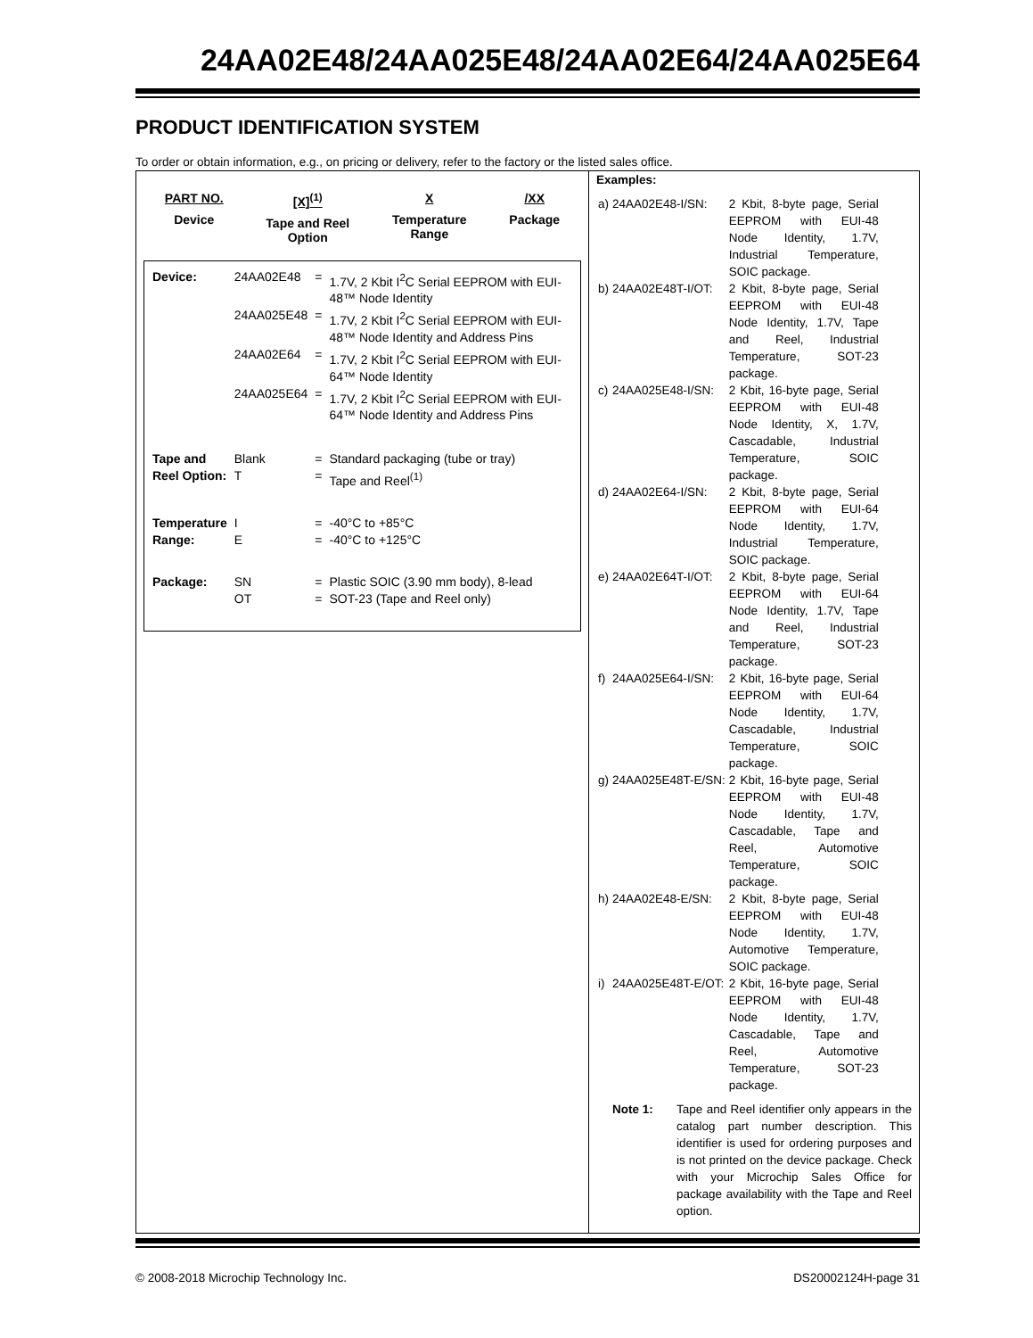24AA02E48/24AA025E48/24AA02E64/24AA025E64
PRODUCT IDENTIFICATION SYSTEM
To order or obtain information, e.g., on pricing or delivery, refer to the factory or the listed sales office.
PART NO.
Device
[X]<sup>(1)</sup>
Tape and Reel
Option
X
Temperature
Range
/XX
Package
| Device: | 24AA02E48 | = | 1.7V, 2 Kbit I<sup>2</sup>C Serial EEPROM with EUI-48™ Node Identity |
| | 24AA025E48 | = | 1.7V, 2 Kbit I<sup>2</sup>C Serial EEPROM with EUI-48™ Node Identity and Address Pins |
| | 24AA02E64 | = | 1.7V, 2 Kbit I<sup>2</sup>C Serial EEPROM with EUI-64™ Node Identity |
| | 24AA025E64 | = | 1.7V, 2 Kbit I<sup>2</sup>C Serial EEPROM with EUI-64™ Node Identity and Address Pins |
| Tape and | Blank | = | Standard packaging (tube or tray) |
| Reel Option: | T | = | Tape and Reel<sup>(1)</sup> |
| Temperature | I | = | -40°C to +85°C |
| Range: | E | = | -40°C to +125°C |
| Package: | SN | = | Plastic SOIC (3.90 mm body), 8-lead |
| | OT | = | SOT-23 (Tape and Reel only) |
Examples:
| a) | 24AA02E48-I/SN: | 2 Kbit, 8-byte page, Serial EEPROM with EUI-48 Node Identity, 1.7V, Industrial Temperature, SOIC package. |
| b) | 24AA02E48T-I/OT: | 2 Kbit, 8-byte page, Serial EEPROM with EUI-48 Node Identity, 1.7V, Tape and Reel, Industrial Temperature, SOT-23 package. |
| c) | 24AA025E48-I/SN: | 2 Kbit, 16-byte page, Serial EEPROM with EUI-48 Node Identity, X, 1.7V, Cascadable, Industrial Temperature, SOIC package. |
| d) | 24AA02E64-I/SN: | 2 Kbit, 8-byte page, Serial EEPROM with EUI-64 Node Identity, 1.7V, Industrial Temperature, SOIC package. |
| e) | 24AA02E64T-I/OT: | 2 Kbit, 8-byte page, Serial EEPROM with EUI-64 Node Identity, 1.7V, Tape and Reel, Industrial Temperature, SOT-23 package. |
| f) | 24AA025E64-I/SN: | 2 Kbit, 16-byte page, Serial EEPROM with EUI-64 Node Identity, 1.7V, Cascadable, Industrial Temperature, SOIC package. |
| g) | 24AA025E48T-E/SN: | 2 Kbit, 16-byte page, Serial EEPROM with EUI-48 Node Identity, 1.7V, Cascadable, Tape and Reel, Automotive Temperature, SOIC package. |
| h) | 24AA02E48-E/SN: | 2 Kbit, 8-byte page, Serial EEPROM with EUI-48 Node Identity, 1.7V, Automotive Temperature, SOIC package. |
| i) | 24AA025E48T-E/OT: | 2 Kbit, 16-byte page, Serial EEPROM with EUI-48 Node Identity, 1.7V, Cascadable, Tape and Reel, Automotive Temperature, SOT-23 package. |
Note 1: Tape and Reel identifier only appears in the catalog part number description. This identifier is used for ordering purposes and is not printed on the device package. Check with your Microchip Sales Office for package availability with the Tape and Reel option.
© 2008-2018 Microchip Technology Inc. DS20002124H-page 31